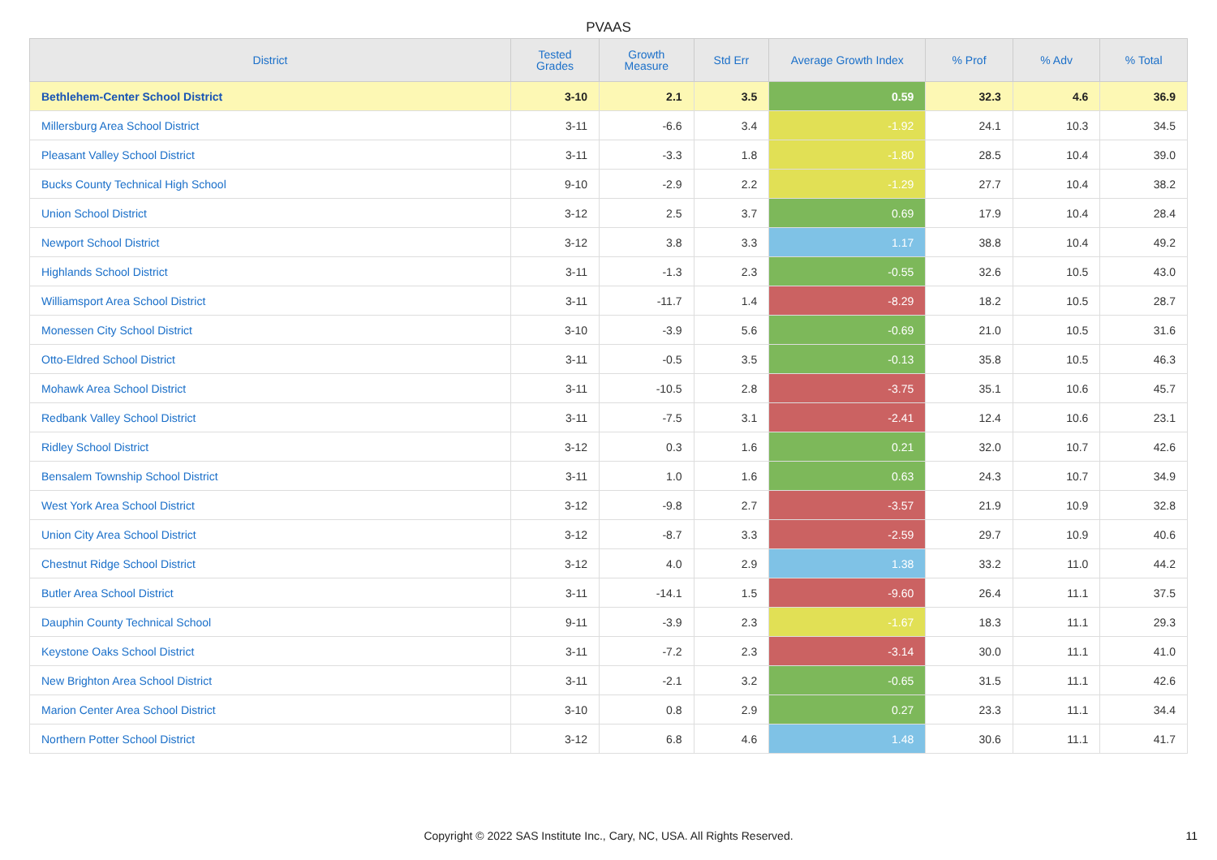PVAAS
| District | Tested Grades | Growth Measure | Std Err | Average Growth Index | % Prof | % Adv | % Total |
| --- | --- | --- | --- | --- | --- | --- | --- |
| Bethlehem-Center School District | 3-10 | 2.1 | 3.5 | 0.59 | 32.3 | 4.6 | 36.9 |
| Millersburg Area School District | 3-11 | -6.6 | 3.4 | -1.92 | 24.1 | 10.3 | 34.5 |
| Pleasant Valley School District | 3-11 | -3.3 | 1.8 | -1.80 | 28.5 | 10.4 | 39.0 |
| Bucks County Technical High School | 9-10 | -2.9 | 2.2 | -1.29 | 27.7 | 10.4 | 38.2 |
| Union School District | 3-12 | 2.5 | 3.7 | 0.69 | 17.9 | 10.4 | 28.4 |
| Newport School District | 3-12 | 3.8 | 3.3 | 1.17 | 38.8 | 10.4 | 49.2 |
| Highlands School District | 3-11 | -1.3 | 2.3 | -0.55 | 32.6 | 10.5 | 43.0 |
| Williamsport Area School District | 3-11 | -11.7 | 1.4 | -8.29 | 18.2 | 10.5 | 28.7 |
| Monessen City School District | 3-10 | -3.9 | 5.6 | -0.69 | 21.0 | 10.5 | 31.6 |
| Otto-Eldred School District | 3-11 | -0.5 | 3.5 | -0.13 | 35.8 | 10.5 | 46.3 |
| Mohawk Area School District | 3-11 | -10.5 | 2.8 | -3.75 | 35.1 | 10.6 | 45.7 |
| Redbank Valley School District | 3-11 | -7.5 | 3.1 | -2.41 | 12.4 | 10.6 | 23.1 |
| Ridley School District | 3-12 | 0.3 | 1.6 | 0.21 | 32.0 | 10.7 | 42.6 |
| Bensalem Township School District | 3-11 | 1.0 | 1.6 | 0.63 | 24.3 | 10.7 | 34.9 |
| West York Area School District | 3-12 | -9.8 | 2.7 | -3.57 | 21.9 | 10.9 | 32.8 |
| Union City Area School District | 3-12 | -8.7 | 3.3 | -2.59 | 29.7 | 10.9 | 40.6 |
| Chestnut Ridge School District | 3-12 | 4.0 | 2.9 | 1.38 | 33.2 | 11.0 | 44.2 |
| Butler Area School District | 3-11 | -14.1 | 1.5 | -9.60 | 26.4 | 11.1 | 37.5 |
| Dauphin County Technical School | 9-11 | -3.9 | 2.3 | -1.67 | 18.3 | 11.1 | 29.3 |
| Keystone Oaks School District | 3-11 | -7.2 | 2.3 | -3.14 | 30.0 | 11.1 | 41.0 |
| New Brighton Area School District | 3-11 | -2.1 | 3.2 | -0.65 | 31.5 | 11.1 | 42.6 |
| Marion Center Area School District | 3-10 | 0.8 | 2.9 | 0.27 | 23.3 | 11.1 | 34.4 |
| Northern Potter School District | 3-12 | 6.8 | 4.6 | 1.48 | 30.6 | 11.1 | 41.7 |
Copyright © 2022 SAS Institute Inc., Cary, NC, USA. All Rights Reserved.
11